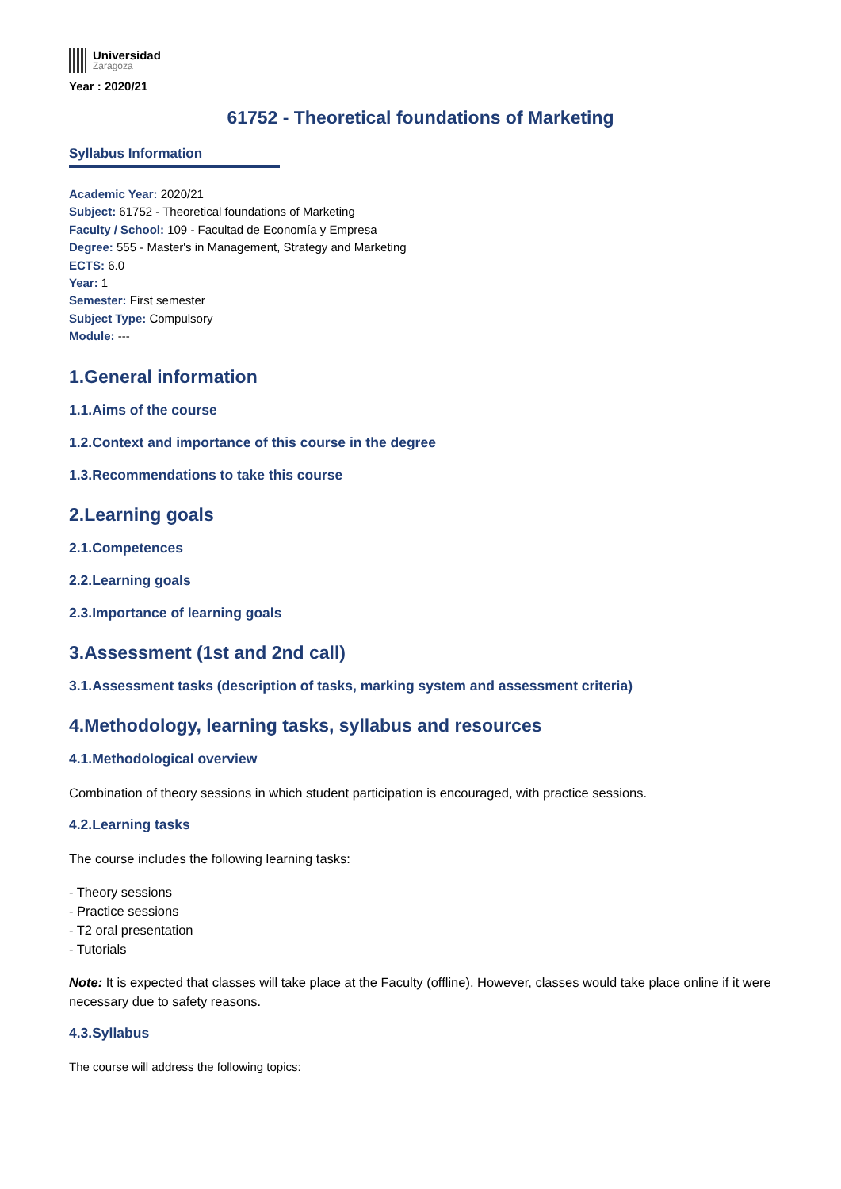Universidad
Zaragoza
Year : 2020/21
61752 - Theoretical foundations of Marketing
Syllabus Information
Academic Year: 2020/21
Subject: 61752 - Theoretical foundations of Marketing
Faculty / School: 109 - Facultad de Economía y Empresa
Degree: 555 - Master's in Management, Strategy and Marketing
ECTS: 6.0
Year: 1
Semester: First semester
Subject Type: Compulsory
Module: ---
1.General information
1.1.Aims of the course
1.2.Context and importance of this course in the degree
1.3.Recommendations to take this course
2.Learning goals
2.1.Competences
2.2.Learning goals
2.3.Importance of learning goals
3.Assessment (1st and 2nd call)
3.1.Assessment tasks (description of tasks, marking system and assessment criteria)
4.Methodology, learning tasks, syllabus and resources
4.1.Methodological overview
Combination of theory sessions in which student participation is encouraged, with practice sessions.
4.2.Learning tasks
The course includes the following learning tasks:
- Theory sessions
- Practice sessions
- T2 oral presentation
- Tutorials
Note: It is expected that classes will take place at the Faculty (offline). However, classes would take place online if it were necessary due to safety reasons.
4.3.Syllabus
The course will address the following topics: